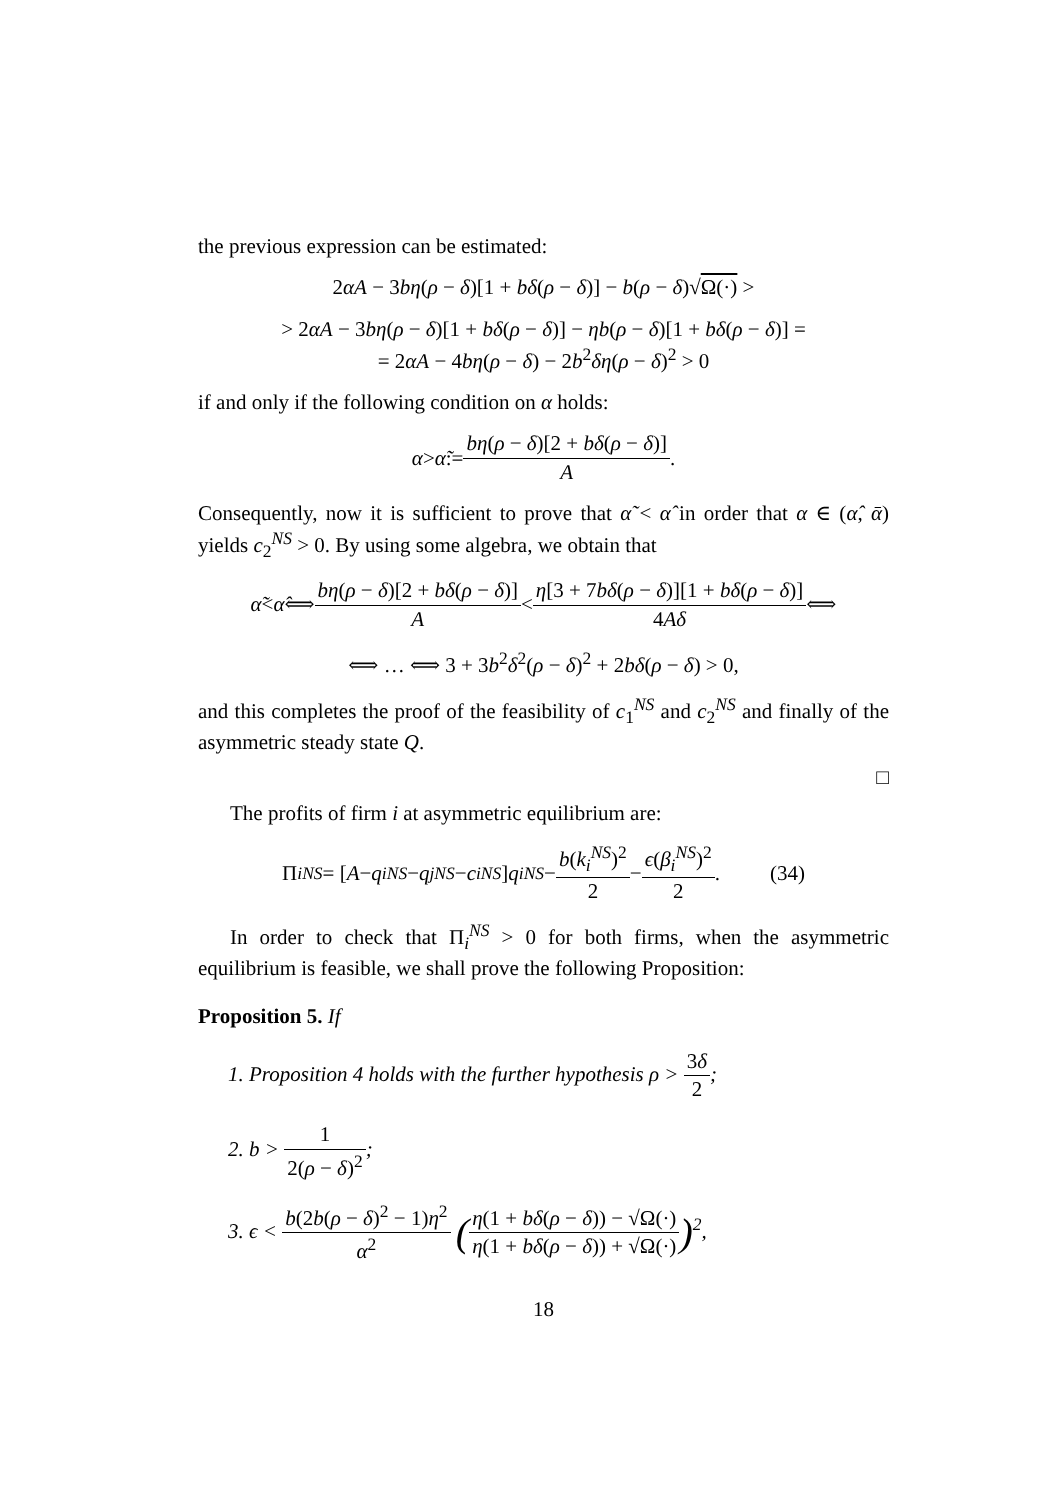the previous expression can be estimated:
2αA − 3bη(ρ − δ)[1 + bδ(ρ − δ)] − b(ρ − δ)√Ω(·) >
> 2αA − 3bη(ρ − δ)[1 + bδ(ρ − δ)] − ηb(ρ − δ)[1 + bδ(ρ − δ)] =
= 2αA − 4bη(ρ − δ) − 2b<sup>2</sup>δη(ρ − δ)<sup>2</sup> > 0
if and only if the following condition on α holds:
α > α̃ := bη(ρ − δ)[2 + bδ(ρ − δ)] A.
Consequently, now it is sufficient to prove that α̃ < α̂ in order that α ∈ (α̂, ᾱ) yields c<sub>2</sub><sup>NS</sup> > 0. By using some algebra, we obtain that
α̃ < α̂ ⟺ bη(ρ − δ)[2 + bδ(ρ − δ)] A < η[3 + 7bδ(ρ − δ)][1 + bδ(ρ − δ)] 4Aδ ⟺
⟺ … ⟺ 3 + 3b<sup>2</sup>δ<sup>2</sup>(ρ − δ)<sup>2</sup> + 2bδ(ρ − δ) > 0,
and this completes the proof of the feasibility of c<sub>1</sub><sup>NS</sup> and c<sub>2</sub><sup>NS</sup> and finally of the asymmetric steady state Q.
□
The profits of firm i at asymmetric equilibrium are:
Π<sub>i</sub><sup>NS</sup> = [A − q<sub>i</sub><sup>NS</sup> − q<sub>j</sub><sup>NS</sup> − c<sub>i</sub><sup>NS</sup>] q<sub>i</sub><sup>NS</sup> − b(k<sub>i</sub><sup>NS</sup>)<sup>2</sup> 2 − ϵ(β<sub>i</sub><sup>NS</sup>)<sup>2</sup> 2. (34)
In order to check that Π<sub>i</sub><sup>NS</sup> > 0 for both firms, when the asymmetric equilibrium is feasible, we shall prove the following Proposition:
Proposition 5. If
1. Proposition 4 holds with the further hypothesis ρ > 3δ 2;
2. b > 1 2(ρ − δ)<sup>2</sup>;
3. ϵ < b(2b(ρ − δ)<sup>2</sup> − 1)η<sup>2</sup> α<sup>2</sup> (η(1 + bδ(ρ − δ)) − √Ω(·) η(1 + bδ(ρ − δ)) + √Ω(·))<sup>2</sup>,
18